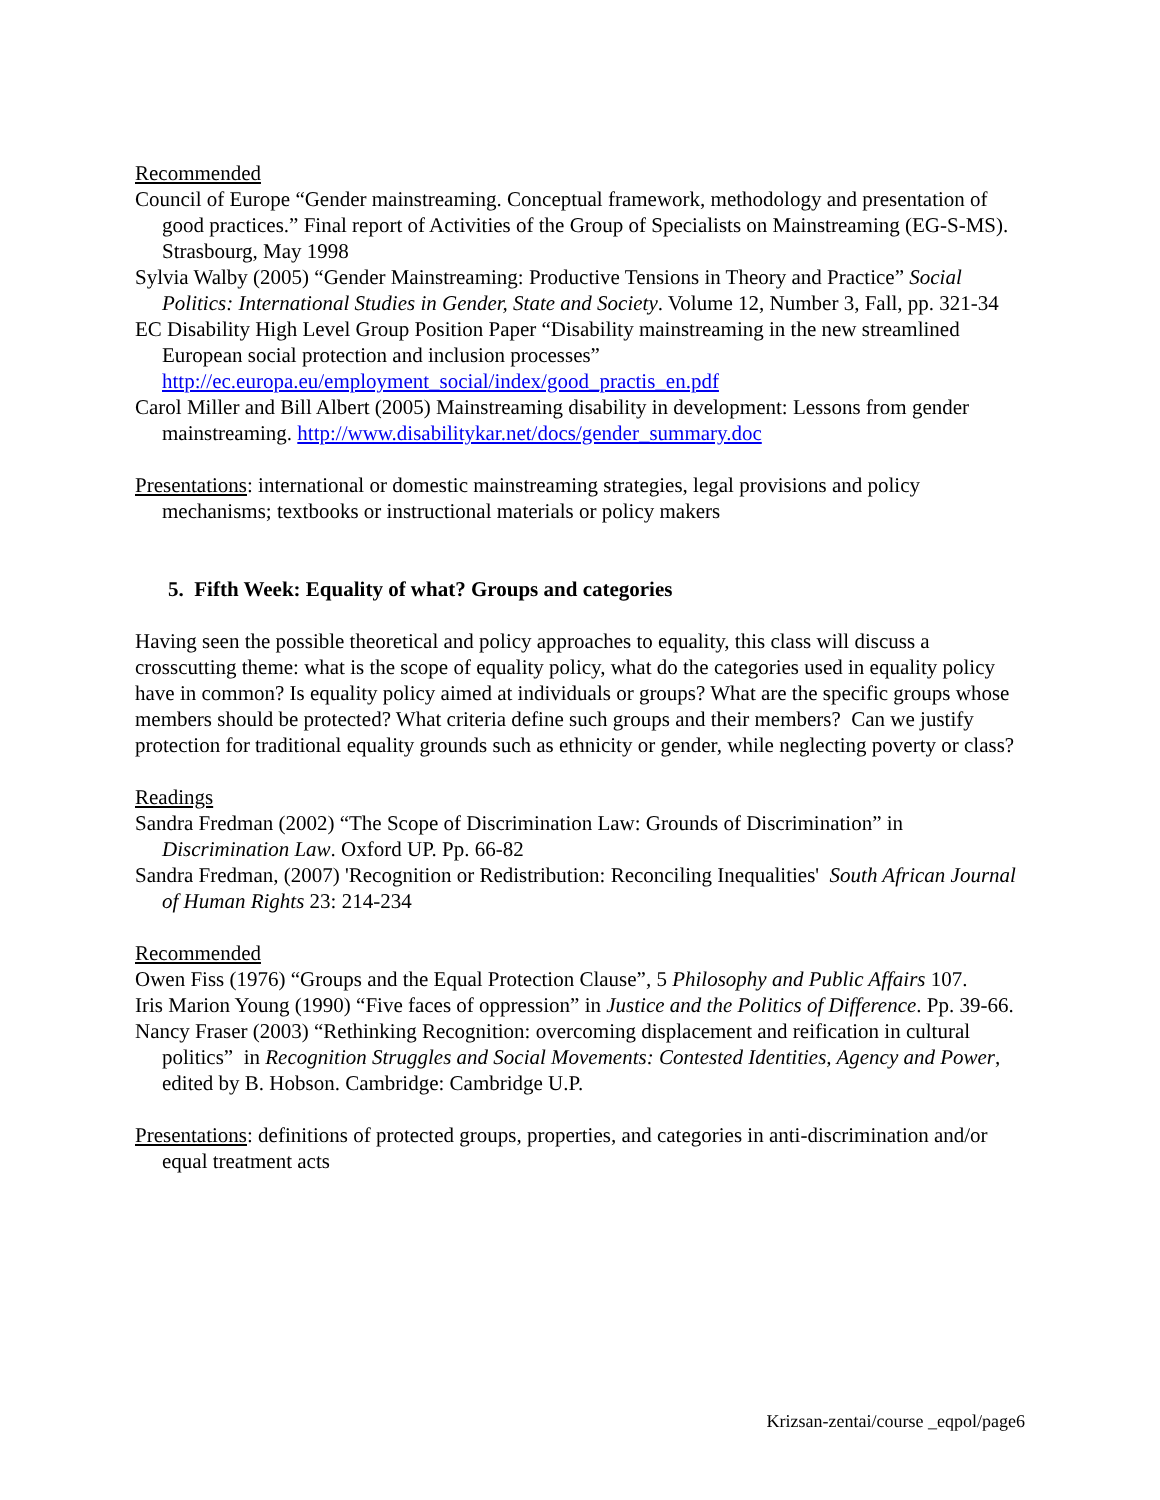Recommended
Council of Europe “Gender mainstreaming. Conceptual framework, methodology and presentation of good practices.” Final report of Activities of the Group of Specialists on Mainstreaming (EG-S-MS). Strasbourg, May 1998
Sylvia Walby (2005) “Gender Mainstreaming: Productive Tensions in Theory and Practice” Social Politics: International Studies in Gender, State and Society. Volume 12, Number 3, Fall, pp. 321-34
EC Disability High Level Group Position Paper “Disability mainstreaming in the new streamlined European social protection and inclusion processes” http://ec.europa.eu/employment_social/index/good_practis_en.pdf
Carol Miller and Bill Albert (2005) Mainstreaming disability in development: Lessons from gender mainstreaming. http://www.disabilitykar.net/docs/gender_summary.doc
Presentations: international or domestic mainstreaming strategies, legal provisions and policy mechanisms; textbooks or instructional materials or policy makers
5. Fifth Week: Equality of what? Groups and categories
Having seen the possible theoretical and policy approaches to equality, this class will discuss a crosscutting theme: what is the scope of equality policy, what do the categories used in equality policy have in common? Is equality policy aimed at individuals or groups? What are the specific groups whose members should be protected? What criteria define such groups and their members? Can we justify protection for traditional equality grounds such as ethnicity or gender, while neglecting poverty or class?
Readings
Sandra Fredman (2002) “The Scope of Discrimination Law: Grounds of Discrimination” in Discrimination Law. Oxford UP. Pp. 66-82
Sandra Fredman, (2007) 'Recognition or Redistribution: Reconciling Inequalities' South African Journal of Human Rights 23: 214-234
Recommended
Owen Fiss (1976) “Groups and the Equal Protection Clause”, 5 Philosophy and Public Affairs 107.
Iris Marion Young (1990) “Five faces of oppression” in Justice and the Politics of Difference. Pp. 39-66.
Nancy Fraser (2003) “Rethinking Recognition: overcoming displacement and reification in cultural politics” in Recognition Struggles and Social Movements: Contested Identities, Agency and Power, edited by B. Hobson. Cambridge: Cambridge U.P.
Presentations: definitions of protected groups, properties, and categories in anti-discrimination and/or equal treatment acts
Krizsan-zentai/course _eqpol/page6